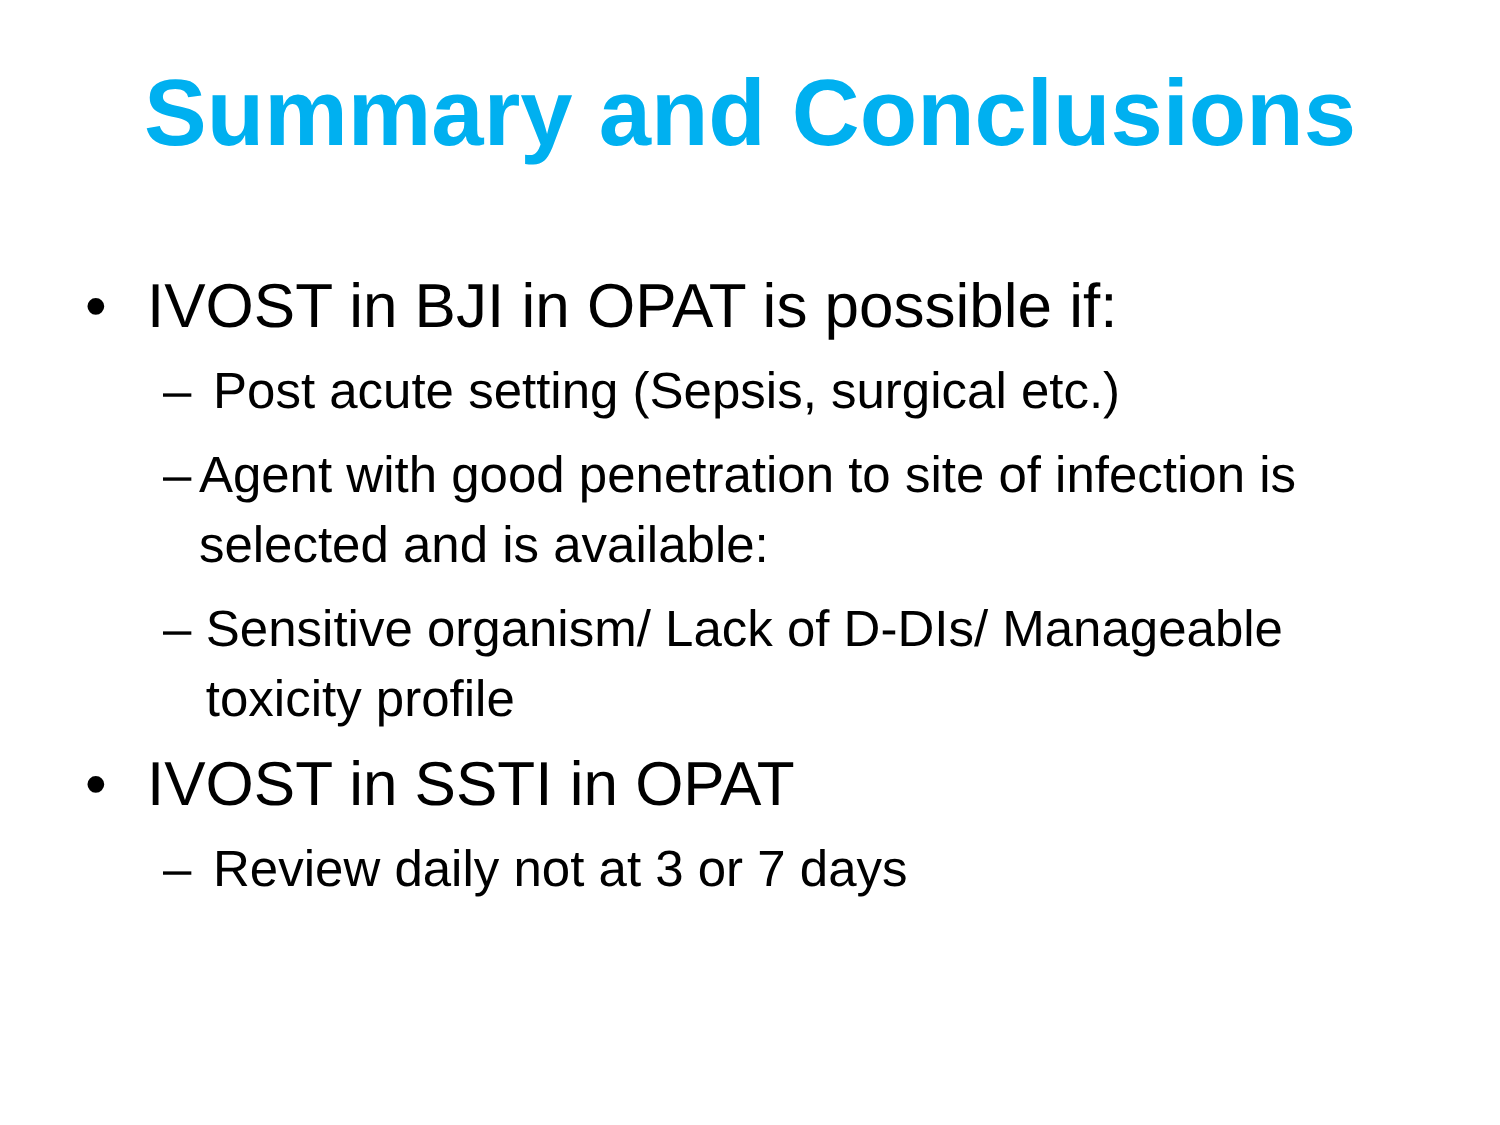Summary and Conclusions
• IVOST in BJI in OPAT is possible if:
– Post acute setting (Sepsis, surgical etc.)
– Agent with good penetration to site of infection is selected and is available:
– Sensitive organism/ Lack of D-DIs/ Manageable toxicity profile
• IVOST in SSTI in OPAT
– Review daily not at 3 or 7 days